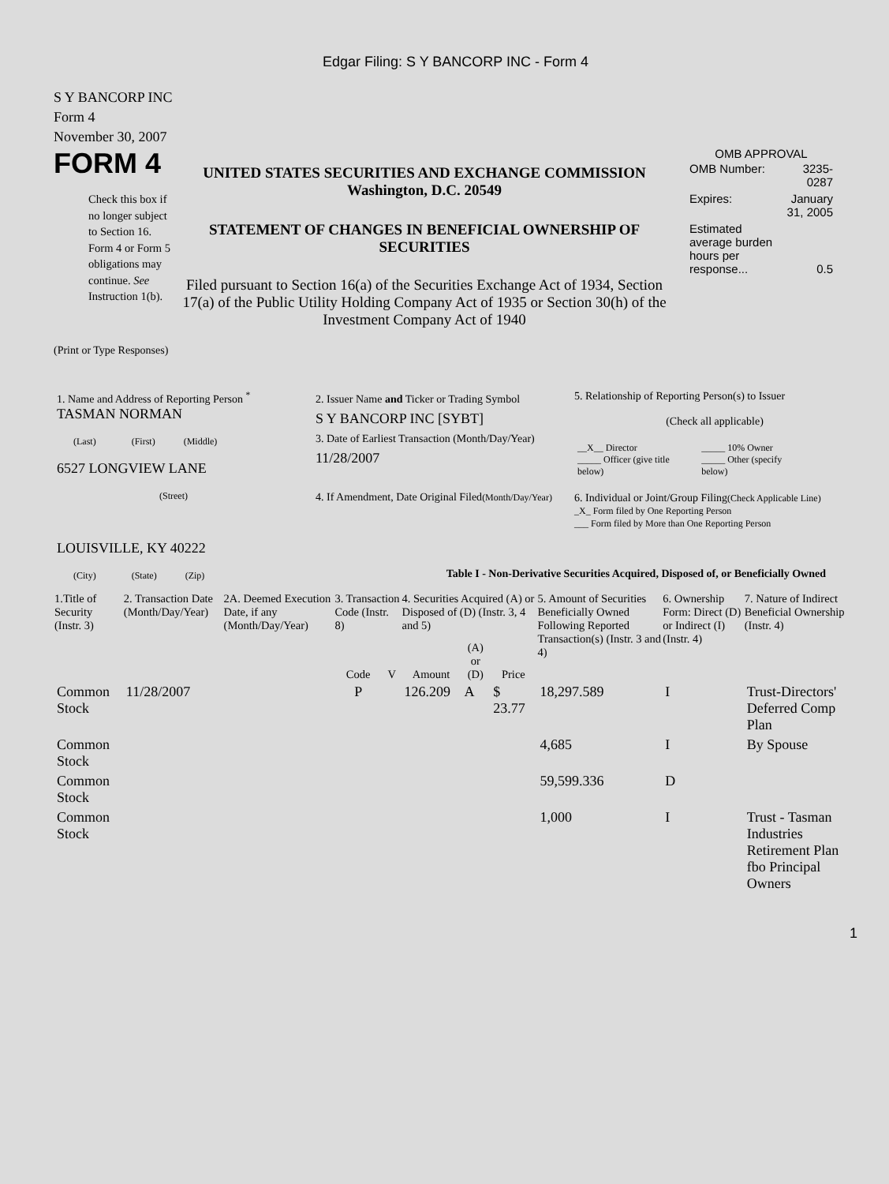Edgar Filing: S Y BANCORP INC - Form 4
S Y BANCORP INC
Form 4
November 30, 2007
FORM 4
Check this box if no longer subject to Section 16. Form 4 or Form 5 obligations may continue. See Instruction 1(b).
UNITED STATES SECURITIES AND EXCHANGE COMMISSION
Washington, D.C. 20549
STATEMENT OF CHANGES IN BENEFICIAL OWNERSHIP OF SECURITIES
Filed pursuant to Section 16(a) of the Securities Exchange Act of 1934, Section 17(a) of the Public Utility Holding Company Act of 1935 or Section 30(h) of the Investment Company Act of 1940
OMB APPROVAL
| OMB Number: | 3235-0287 |
| Expires: | January 31, 2005 |
| Estimated average burden hours per response... | 0.5 |
(Print or Type Responses)
| 1. Name and Address of Reporting Person <sup>*</sup> TASMAN NORMAN (Last) (First) (Middle) 6527 LONGVIEW LANE (Street) LOUISVILLE, KY 40222 (City) (State) (Zip) | 2. Issuer Name and Ticker or Trading Symbol S Y BANCORP INC [SYBT] 3. Date of Earliest Transaction (Month/Day/Year) 11/28/2007 4. If Amendment, Date Original Filed (Month/Day/Year) | 5. Relationship of Reporting Person(s) to Issuer (Check all applicable) / __X__ Director _____ Officer (give title below) / _____ 10% Owner _____ Other (specify below) / 6. Individual or Joint/Group Filing (Check Applicable Line) _X_ Form filed by One Reporting Person ___ Form filed by More than One Reporting Person |
Table I - Non-Derivative Securities Acquired, Disposed of, or Beneficially Owned
| 1.Title of Security (Instr. 3) | 2. Transaction Date (Month/Day/Year) | 2A. Deemed Execution Date, if any (Month/Day/Year) | 3. Transaction Code (Instr. 8) | | 4. Securities Acquired (A) or Disposed of (D) (Instr. 3, 4 and 5) | | | 5. Amount of Securities Beneficially Owned Following Reported Transaction(s) (Instr. 3 and 4) | 6. Ownership Form: Direct (D) or Indirect (I) (Instr. 4) | 7. Nature of Indirect Beneficial Ownership (Instr. 4) |
| --- | --- | --- | --- | --- | --- | --- | --- | --- | --- | --- |
| | | | Code | V | Amount | (A) or (D) | Price | | | |
| Common Stock | 11/28/2007 | | P | | 126.209 | A | $ 23.77 | 18,297.589 | I | Trust-Directors' Deferred Comp Plan |
| Common Stock | | | | | | | | 4,685 | I | By Spouse |
| Common Stock | | | | | | | | 59,599.336 | D | |
| Common Stock | | | | | | | | 1,000 | I | Trust - Tasman Industries Retirement Plan fbo Principal Owners |
1